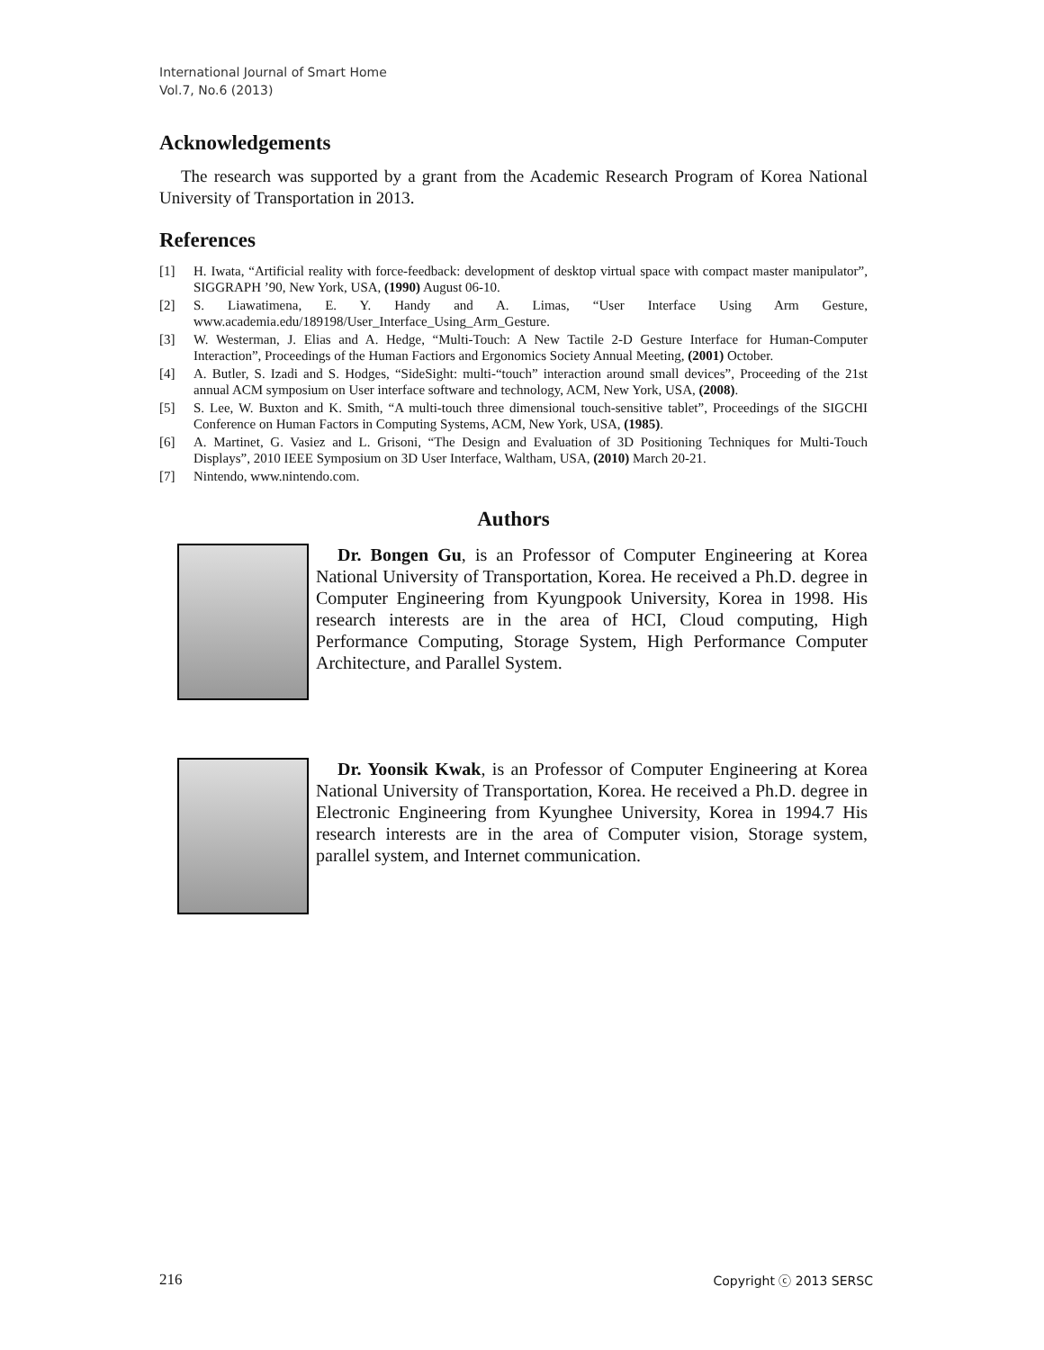International Journal of Smart Home
Vol.7, No.6 (2013)
Acknowledgements
The research was supported by a grant from the Academic Research Program of Korea National University of Transportation in 2013.
References
[1] H. Iwata, “Artificial reality with force-feedback: development of desktop virtual space with compact master manipulator”, SIGGRAPH ’90, New York, USA, (1990) August 06-10.
[2] S. Liawatimena, E. Y. Handy and A. Limas, “User Interface Using Arm Gesture, www.academia.edu/189198/User_Interface_Using_Arm_Gesture.
[3] W. Westerman, J. Elias and A. Hedge, “Multi-Touch: A New Tactile 2-D Gesture Interface for Human-Computer Interaction”, Proceedings of the Human Factiors and Ergonomics Society Annual Meeting, (2001) October.
[4] A. Butler, S. Izadi and S. Hodges, “SideSight: multi-“touch” interaction around small devices”, Proceeding of the 21st annual ACM symposium on User interface software and technology, ACM, New York, USA, (2008).
[5] S. Lee, W. Buxton and K. Smith, “A multi-touch three dimensional touch-sensitive tablet”, Proceedings of the SIGCHI Conference on Human Factors in Computing Systems, ACM, New York, USA, (1985).
[6] A. Martinet, G. Vasiez and L. Grisoni, “The Design and Evaluation of 3D Positioning Techniques for Multi-Touch Displays”, 2010 IEEE Symposium on 3D User Interface, Waltham, USA, (2010) March 20-21.
[7] Nintendo, www.nintendo.com.
Authors
Dr. Bongen Gu, is an Professor of Computer Engineering at Korea National University of Transportation, Korea. He received a Ph.D. degree in Computer Engineering from Kyungpook University, Korea in 1998. His research interests are in the area of HCI, Cloud computing, High Performance Computing, Storage System, High Performance Computer Architecture, and Parallel System.
Dr. Yoonsik Kwak, is an Professor of Computer Engineering at Korea National University of Transportation, Korea. He received a Ph.D. degree in Electronic Engineering from Kyunghee University, Korea in 1994.7 His research interests are in the area of Computer vision, Storage system, parallel system, and Internet communication.
216 Copyright ⓒ 2013 SERSC